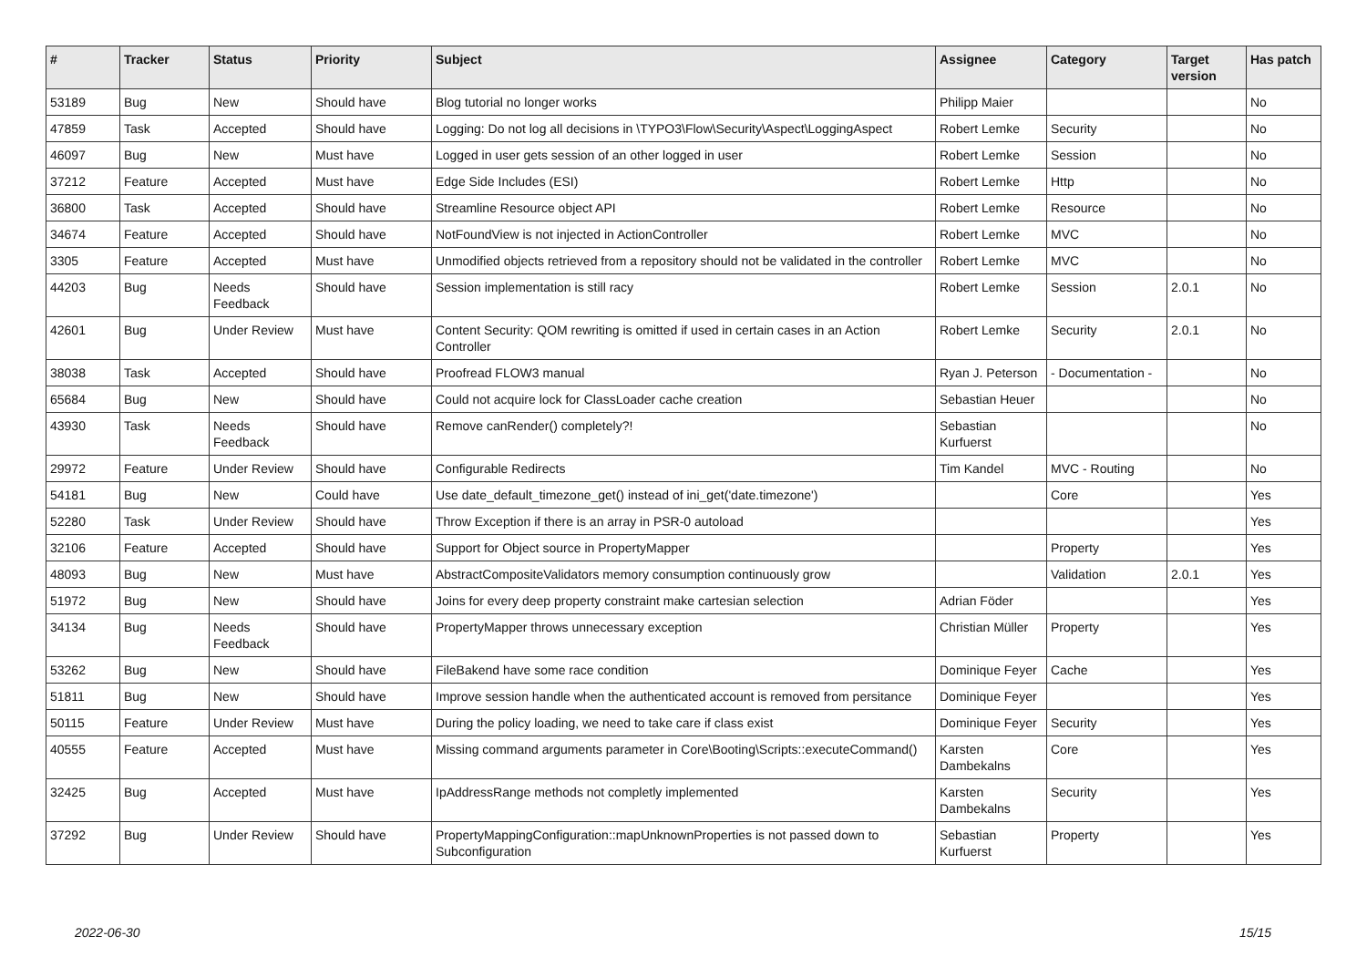| # | Tracker | Status | Priority | Subject | Assignee | Category | Target version | Has patch |
| --- | --- | --- | --- | --- | --- | --- | --- | --- |
| 53189 | Bug | New | Should have | Blog tutorial no longer works | Philipp Maier | | | No |
| 47859 | Task | Accepted | Should have | Logging: Do not log all decisions in \TYPO3\Flow\Security\Aspect\LoggingAspect | Robert Lemke | Security | | No |
| 46097 | Bug | New | Must have | Logged in user gets session of an other logged in user | Robert Lemke | Session | | No |
| 37212 | Feature | Accepted | Must have | Edge Side Includes (ESI) | Robert Lemke | Http | | No |
| 36800 | Task | Accepted | Should have | Streamline Resource object API | Robert Lemke | Resource | | No |
| 34674 | Feature | Accepted | Should have | NotFoundView is not injected in ActionController | Robert Lemke | MVC | | No |
| 3305 | Feature | Accepted | Must have | Unmodified objects retrieved from a repository should not be validated in the controller | Robert Lemke | MVC | | No |
| 44203 | Bug | Needs Feedback | Should have | Session implementation is still racy | Robert Lemke | Session | 2.0.1 | No |
| 42601 | Bug | Under Review | Must have | Content Security: QOM rewriting is omitted if used in certain cases in an Action Controller | Robert Lemke | Security | 2.0.1 | No |
| 38038 | Task | Accepted | Should have | Proofread FLOW3 manual | Ryan J. Peterson | - Documentation - | | No |
| 65684 | Bug | New | Should have | Could not acquire lock for ClassLoader cache creation | Sebastian Heuer | | | No |
| 43930 | Task | Needs Feedback | Should have | Remove canRender() completely?! | Sebastian Kurfuerst | | | No |
| 29972 | Feature | Under Review | Should have | Configurable Redirects | Tim Kandel | MVC - Routing | | No |
| 54181 | Bug | New | Could have | Use date_default_timezone_get() instead of ini_get('date.timezone') | | Core | | Yes |
| 52280 | Task | Under Review | Should have | Throw Exception if there is an array in PSR-0 autoload | | | | Yes |
| 32106 | Feature | Accepted | Should have | Support for Object source in PropertyMapper | | Property | | Yes |
| 48093 | Bug | New | Must have | AbstractCompositeValidators memory consumption continuously grow | | Validation | 2.0.1 | Yes |
| 51972 | Bug | New | Should have | Joins for every deep property constraint make cartesian selection | Adrian Föder | | | Yes |
| 34134 | Bug | Needs Feedback | Should have | PropertyMapper throws unnecessary exception | Christian Müller | Property | | Yes |
| 53262 | Bug | New | Should have | FileBakend have some race condition | Dominique Feyer | Cache | | Yes |
| 51811 | Bug | New | Should have | Improve session handle when the authenticated account is removed from persitance | Dominique Feyer | | | Yes |
| 50115 | Feature | Under Review | Must have | During the policy loading, we need to take care if class exist | Dominique Feyer | Security | | Yes |
| 40555 | Feature | Accepted | Must have | Missing command arguments parameter in Core\Booting\Scripts::executeCommand() | Karsten Dambekalns | Core | | Yes |
| 32425 | Bug | Accepted | Must have | IpAddressRange methods not completly implemented | Karsten Dambekalns | Security | | Yes |
| 37292 | Bug | Under Review | Should have | PropertyMappingConfiguration::mapUnknownProperties is not passed down to Subconfiguration | Sebastian Kurfuerst | Property | | Yes |
2022-06-30 15/15